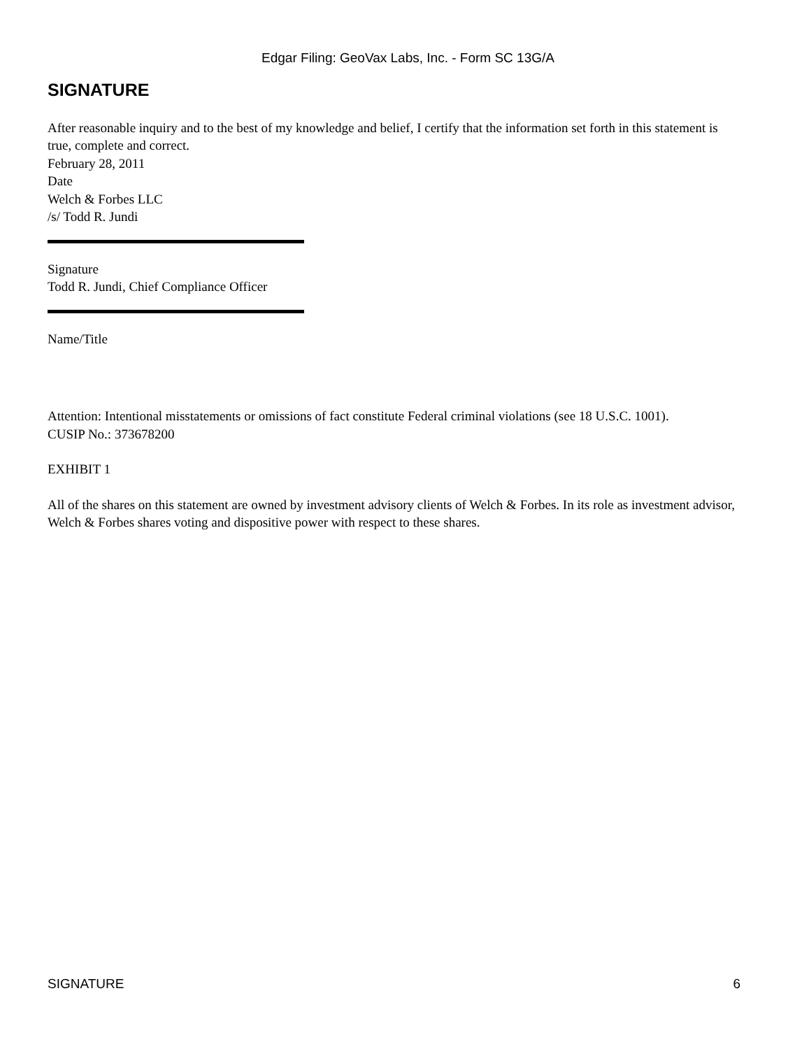Edgar Filing: GeoVax Labs, Inc. - Form SC 13G/A
SIGNATURE
After reasonable inquiry and to the best of my knowledge and belief, I certify that the information set forth in this statement is true, complete and correct.
February 28, 2011
Date
Welch & Forbes LLC
/s/ Todd R. Jundi
Signature
Todd R. Jundi, Chief Compliance Officer
Name/Title
Attention: Intentional misstatements or omissions of fact constitute Federal criminal violations (see 18 U.S.C. 1001).
CUSIP No.: 373678200
EXHIBIT 1
All of the shares on this statement are owned by investment advisory clients of Welch & Forbes. In its role as investment advisor, Welch & Forbes shares voting and dispositive power with respect to these shares.
SIGNATURE 6